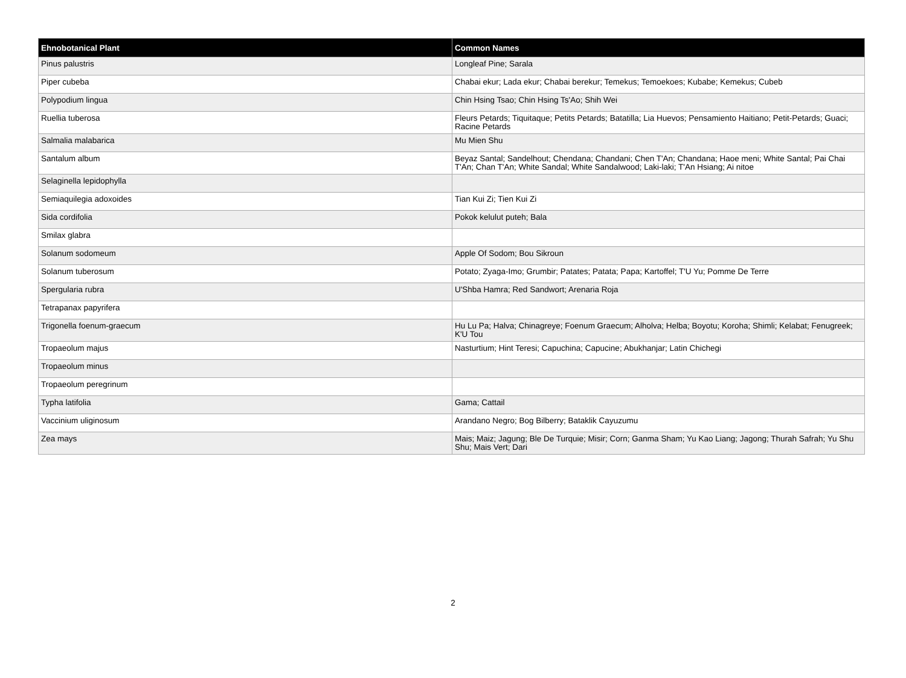| Ehnobotanical Plant | Common Names |
| --- | --- |
| Pinus palustris | Longleaf Pine; Sarala |
| Piper cubeba | Chabai ekur; Lada ekur; Chabai berekur; Temekus; Temoekoes; Kubabe; Kemekus; Cubeb |
| Polypodium lingua | Chin Hsing Tsao; Chin Hsing Ts'Ao; Shih Wei |
| Ruellia tuberosa | Fleurs Petards; Tiquitaque; Petits Petards; Batatilla; Lia Huevos; Pensamiento Haitiano; Petit-Petards; Guaci; Racine Petards |
| Salmalia malabarica | Mu Mien Shu |
| Santalum album | Beyaz Santal; Sandelhout; Chendana; Chandani; Chen T'An; Chandana; Haoe meni; White Santal; Pai Chai T'An; Chan T'An; White Sandal; White Sandalwood; Laki-laki; T'An Hsiang; Ai nitoe |
| Selaginella lepidophylla | |
| Semiaquilegia adoxoides | Tian Kui Zi; Tien Kui Zi |
| Sida cordifolia | Pokok kelulut puteh; Bala |
| Smilax glabra | |
| Solanum sodomeum | Apple Of Sodom; Bou Sikroun |
| Solanum tuberosum | Potato; Zyaga-Imo; Grumbir; Patates; Patata; Papa; Kartoffel; T'U Yu; Pomme De Terre |
| Spergularia rubra | U'Shba Hamra; Red Sandwort; Arenaria Roja |
| Tetrapanax papyrifera | |
| Trigonella foenum-graecum | Hu Lu Pa; Halva; Chinagreye; Foenum Graecum; Alholva; Helba; Boyotu; Koroha; Shimli; Kelabat; Fenugreek; K'U Tou |
| Tropaeolum majus | Nasturtium; Hint Teresi; Capuchina; Capucine; Abukhanjar; Latin Chichegi |
| Tropaeolum minus | |
| Tropaeolum peregrinum | |
| Typha latifolia | Gama; Cattail |
| Vaccinium uliginosum | Arandano Negro; Bog Bilberry; Bataklik Cayuzumu |
| Zea mays | Mais; Maiz; Jagung; Ble De Turquie; Misir; Corn; Ganma Sham; Yu Kao Liang; Jagong; Thurah Safrah; Yu Shu Shu; Mais Vert; Dari |
2